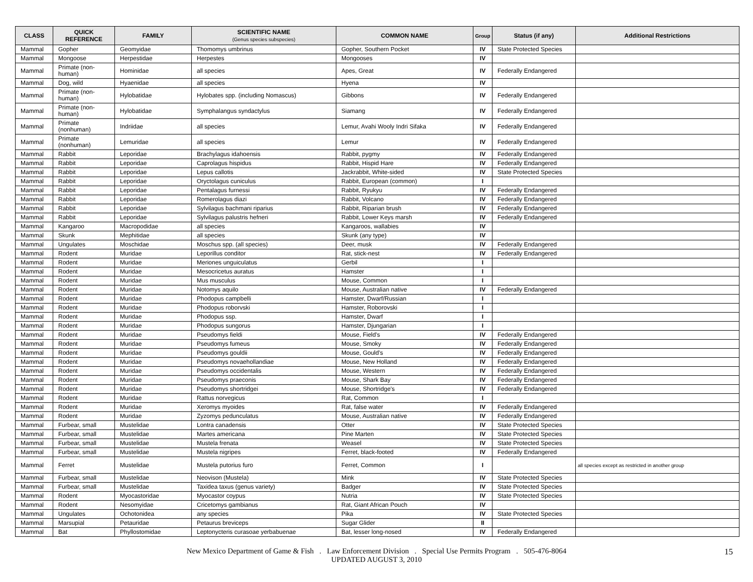| CLASS | QUICK REFERENCE | FAMILY | SCIENTIFIC NAME (Genus species subspecies) | COMMON NAME | Group | Status (if any) | Additional Restrictions |
| --- | --- | --- | --- | --- | --- | --- | --- |
| Mammal | Gopher | Geomyidae | Thomomys umbrinus | Gopher, Southern Pocket | IV | State Protected Species | |
| Mammal | Mongoose | Herpestidae | Herpestes | Mongooses | IV | | |
| Mammal | Primate (non-human) | Hominidae | all species | Apes, Great | IV | Federally Endangered | |
| Mammal | Dog, wild | Hyaenidae | all species | Hyena | IV | | |
| Mammal | Primate (non-human) | Hylobatidae | Hylobates spp. (including Nomascus) | Gibbons | IV | Federally Endangered | |
| Mammal | Primate (non-human) | Hylobatidae | Symphalangus syndactylus | Siamang | IV | Federally Endangered | |
| Mammal | Primate (nonhuman) | Indriidae | all species | Lemur, Avahi Wooly Indri Sifaka | IV | Federally Endangered | |
| Mammal | Primate (nonhuman) | Lemuridae | all species | Lemur | IV | Federally Endangered | |
| Mammal | Rabbit | Leporidae | Brachylagus idahoensis | Rabbit, pygmy | IV | Federally Endangered | |
| Mammal | Rabbit | Leporidae | Caprolagus hispidus | Rabbit, Hispid Hare | IV | Federally Endangered | |
| Mammal | Rabbit | Leporidae | Lepus callotis | Jackrabbit, White-sided | IV | State Protected Species | |
| Mammal | Rabbit | Leporidae | Oryctolagus cuniculus | Rabbit, European (common) | I | | |
| Mammal | Rabbit | Leporidae | Pentalagus furnessi | Rabbit, Ryukyu | IV | Federally Endangered | |
| Mammal | Rabbit | Leporidae | Romerolagus diazi | Rabbit, Volcano | IV | Federally Endangered | |
| Mammal | Rabbit | Leporidae | Sylvilagus bachmani riparius | Rabbit, Riparian brush | IV | Federally Endangered | |
| Mammal | Rabbit | Leporidae | Sylvilagus palustris hefneri | Rabbit, Lower Keys marsh | IV | Federally Endangered | |
| Mammal | Kangaroo | Macropodidae | all species | Kangaroos, wallabies | IV | | |
| Mammal | Skunk | Mephitidae | all species | Skunk (any type) | IV | | |
| Mammal | Ungulates | Moschidae | Moschus spp. (all species) | Deer, musk | IV | Federally Endangered | |
| Mammal | Rodent | Muridae | Leporillus conditor | Rat, stick-nest | IV | Federally Endangered | |
| Mammal | Rodent | Muridae | Meriones unguiculatus | Gerbil | I | | |
| Mammal | Rodent | Muridae | Mesocricetus auratus | Hamster | I | | |
| Mammal | Rodent | Muridae | Mus musculus | Mouse, Common | I | | |
| Mammal | Rodent | Muridae | Notomys aquilo | Mouse, Australian native | IV | Federally Endangered | |
| Mammal | Rodent | Muridae | Phodopus campbelli | Hamster, Dwarf/Russian | I | | |
| Mammal | Rodent | Muridae | Phodopus roborvski | Hamster, Roborovski | I | | |
| Mammal | Rodent | Muridae | Phodopus ssp. | Hamster, Dwarf | I | | |
| Mammal | Rodent | Muridae | Phodopus sungorus | Hamster, Djungarian | I | | |
| Mammal | Rodent | Muridae | Pseudomys fieldi | Mouse, Field's | IV | Federally Endangered | |
| Mammal | Rodent | Muridae | Pseudomys fumeus | Mouse, Smoky | IV | Federally Endangered | |
| Mammal | Rodent | Muridae | Pseudomys gouldii | Mouse, Gould's | IV | Federally Endangered | |
| Mammal | Rodent | Muridae | Pseudomys novaehollandiae | Mouse, New Holland | IV | Federally Endangered | |
| Mammal | Rodent | Muridae | Pseudomys occidentalis | Mouse, Western | IV | Federally Endangered | |
| Mammal | Rodent | Muridae | Pseudomys praeconis | Mouse, Shark Bay | IV | Federally Endangered | |
| Mammal | Rodent | Muridae | Pseudomys shortridgei | Mouse, Shortridge's | IV | Federally Endangered | |
| Mammal | Rodent | Muridae | Rattus norvegicus | Rat, Common | I | | |
| Mammal | Rodent | Muridae | Xeromys myoides | Rat, false water | IV | Federally Endangered | |
| Mammal | Rodent | Muridae | Zyzomys pedunculatus | Mouse, Australian native | IV | Federally Endangered | |
| Mammal | Furbear, small | Mustelidae | Lontra canadensis | Otter | IV | State Protected Species | |
| Mammal | Furbear, small | Mustelidae | Martes americana | Pine Marten | IV | State Protected Species | |
| Mammal | Furbear, small | Mustelidae | Mustela frenata | Weasel | IV | State Protected Species | |
| Mammal | Furbear, small | Mustelidae | Mustela nigripes | Ferret, black-footed | IV | Federally Endangered | |
| Mammal | Ferret | Mustelidae | Mustela putorius furo | Ferret, Common | I | | all species except as restricted in another group |
| Mammal | Furbear, small | Mustelidae | Neovison (Mustela) | Mink | IV | State Protected Species | |
| Mammal | Furbear, small | Mustelidae | Taxidea taxus (genus variety) | Badger | IV | State Protected Species | |
| Mammal | Rodent | Myocastoridae | Myocastor coypus | Nutria | IV | State Protected Species | |
| Mammal | Rodent | Nesomyidae | Cricetomys gambianus | Rat, Giant African Pouch | IV | | |
| Mammal | Ungulates | Ochotonidea | any species | Pika | IV | State Protected Species | |
| Mammal | Marsupial | Petauridae | Petaurus breviceps | Sugar Glider | II | | |
| Mammal | Bat | Phyllostomidae | Leptonycteris curasoae yerbabuenae | Bat, lesser long-nosed | IV | Federally Endangered | |
New Mexico Department of Game & Fish . Law Enforcement Division . Special Use Permits Program . 505-476-8064
UPDATED AUGUST 3, 2010
15